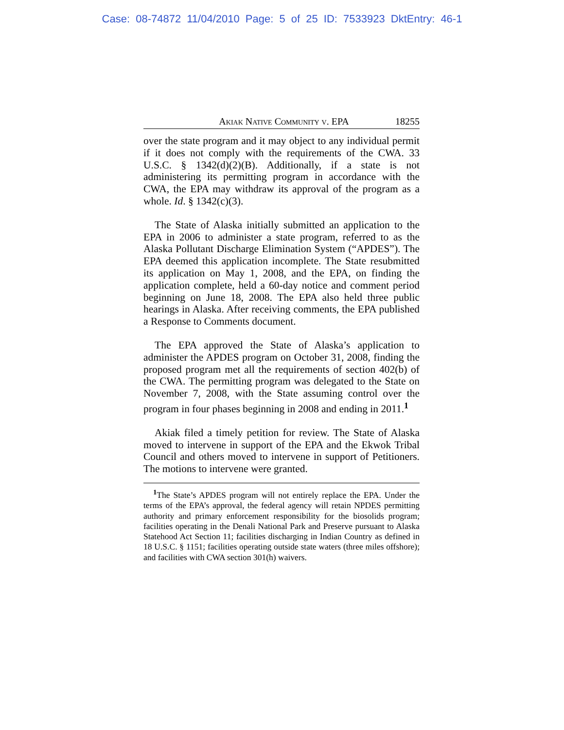Case: 08-74872 11/04/2010 Page: 5 of 25 ID: 7533923 DktEntry: 46-1
Akiak Native Community v. EPA 18255
over the state program and it may object to any individual permit if it does not comply with the requirements of the CWA. 33 U.S.C. § 1342(d)(2)(B). Additionally, if a state is not administering its permitting program in accordance with the CWA, the EPA may withdraw its approval of the program as a whole. Id. § 1342(c)(3).
The State of Alaska initially submitted an application to the EPA in 2006 to administer a state program, referred to as the Alaska Pollutant Discharge Elimination System (“APDES”). The EPA deemed this application incomplete. The State resubmitted its application on May 1, 2008, and the EPA, on finding the application complete, held a 60-day notice and comment period beginning on June 18, 2008. The EPA also held three public hearings in Alaska. After receiving comments, the EPA published a Response to Comments document.
The EPA approved the State of Alaska’s application to administer the APDES program on October 31, 2008, finding the proposed program met all the requirements of section 402(b) of the CWA. The permitting program was delegated to the State on November 7, 2008, with the State assuming control over the program in four phases beginning in 2008 and ending in 2011.<sup>1</sup>
Akiak filed a timely petition for review. The State of Alaska moved to intervene in support of the EPA and the Ekwok Tribal Council and others moved to intervene in support of Petitioners. The motions to intervene were granted.
<sup>1</sup> The State’s APDES program will not entirely replace the EPA. Under the terms of the EPA’s approval, the federal agency will retain NPDES permitting authority and primary enforcement responsibility for the biosolids program; facilities operating in the Denali National Park and Preserve pursuant to Alaska Statehood Act Section 11; facilities discharging in Indian Country as defined in 18 U.S.C. § 1151; facilities operating outside state waters (three miles offshore); and facilities with CWA section 301(h) waivers.